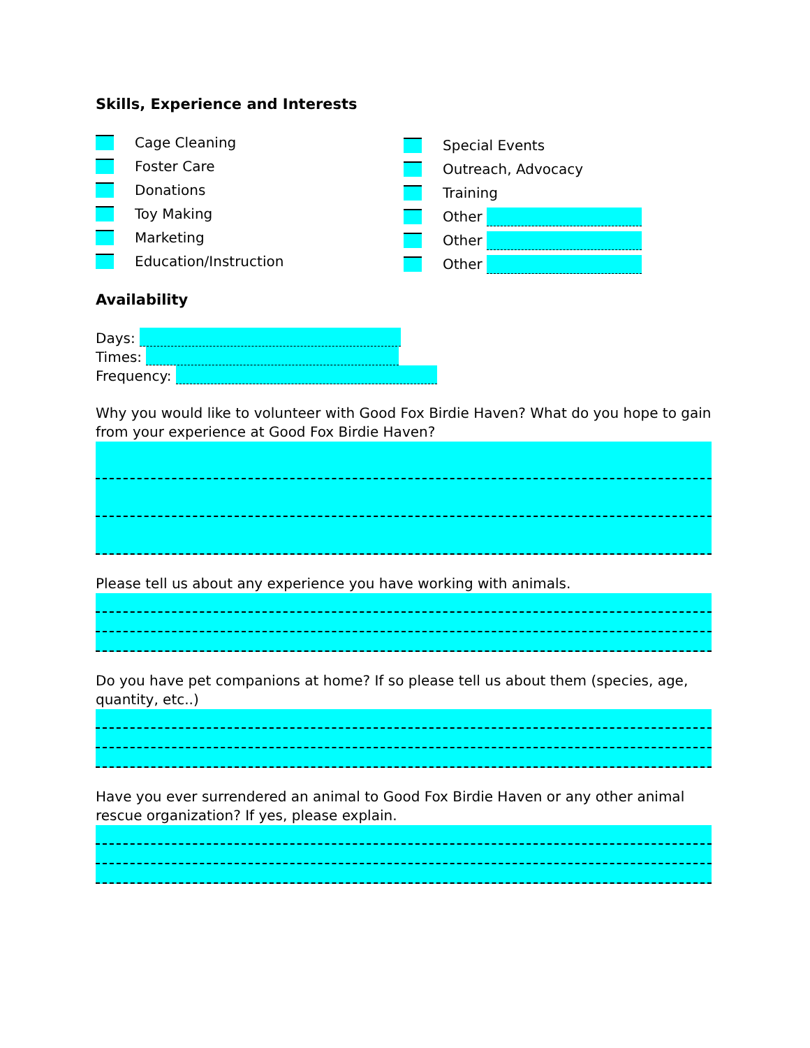Skills, Experience and Interests
Cage Cleaning
Foster Care
Donations
Toy Making
Marketing
Education/Instruction
Special Events
Outreach, Advocacy
Training
Other
Other
Other
Availability
Days:
Times:
Frequency:
Why you would like to volunteer with Good Fox Birdie Haven? What do you hope to gain from your experience at Good Fox Birdie Haven?
Please tell us about any experience you have working with animals.
Do you have pet companions at home? If so please tell us about them (species, age, quantity, etc..)
Have you ever surrendered an animal to Good Fox Birdie Haven or any other animal rescue organization? If yes, please explain.